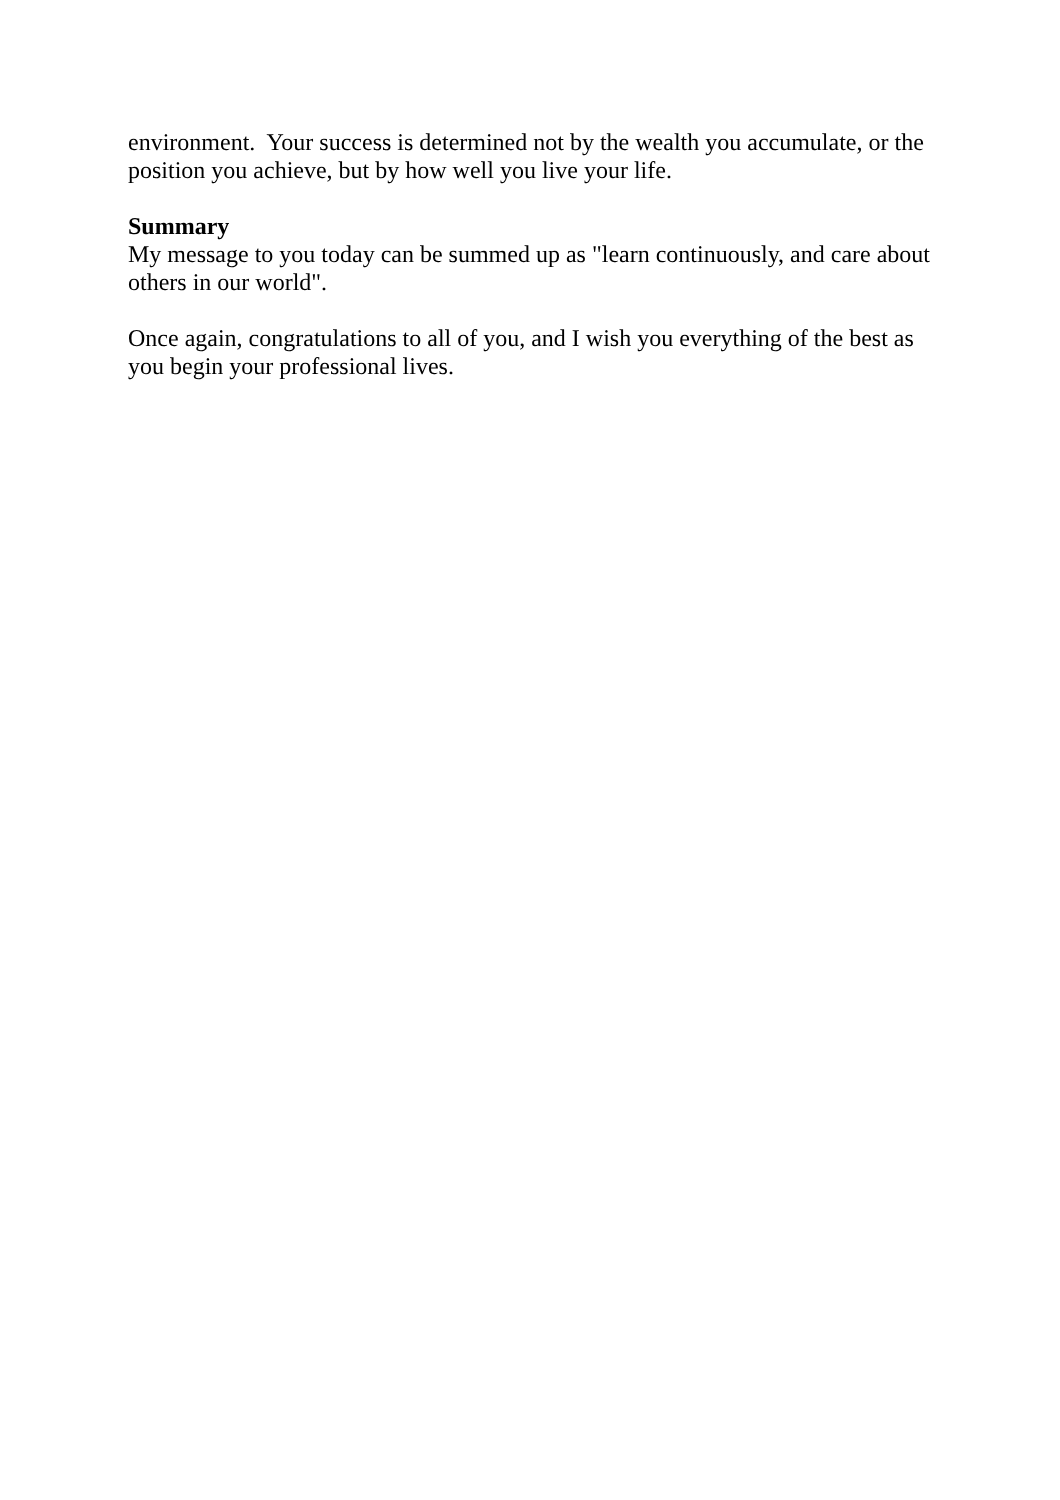environment. Your success is determined not by the wealth you accumulate, or the position you achieve, but by how well you live your life.
Summary
My message to you today can be summed up as "learn continuously, and care about others in our world".
Once again, congratulations to all of you, and I wish you everything of the best as you begin your professional lives.